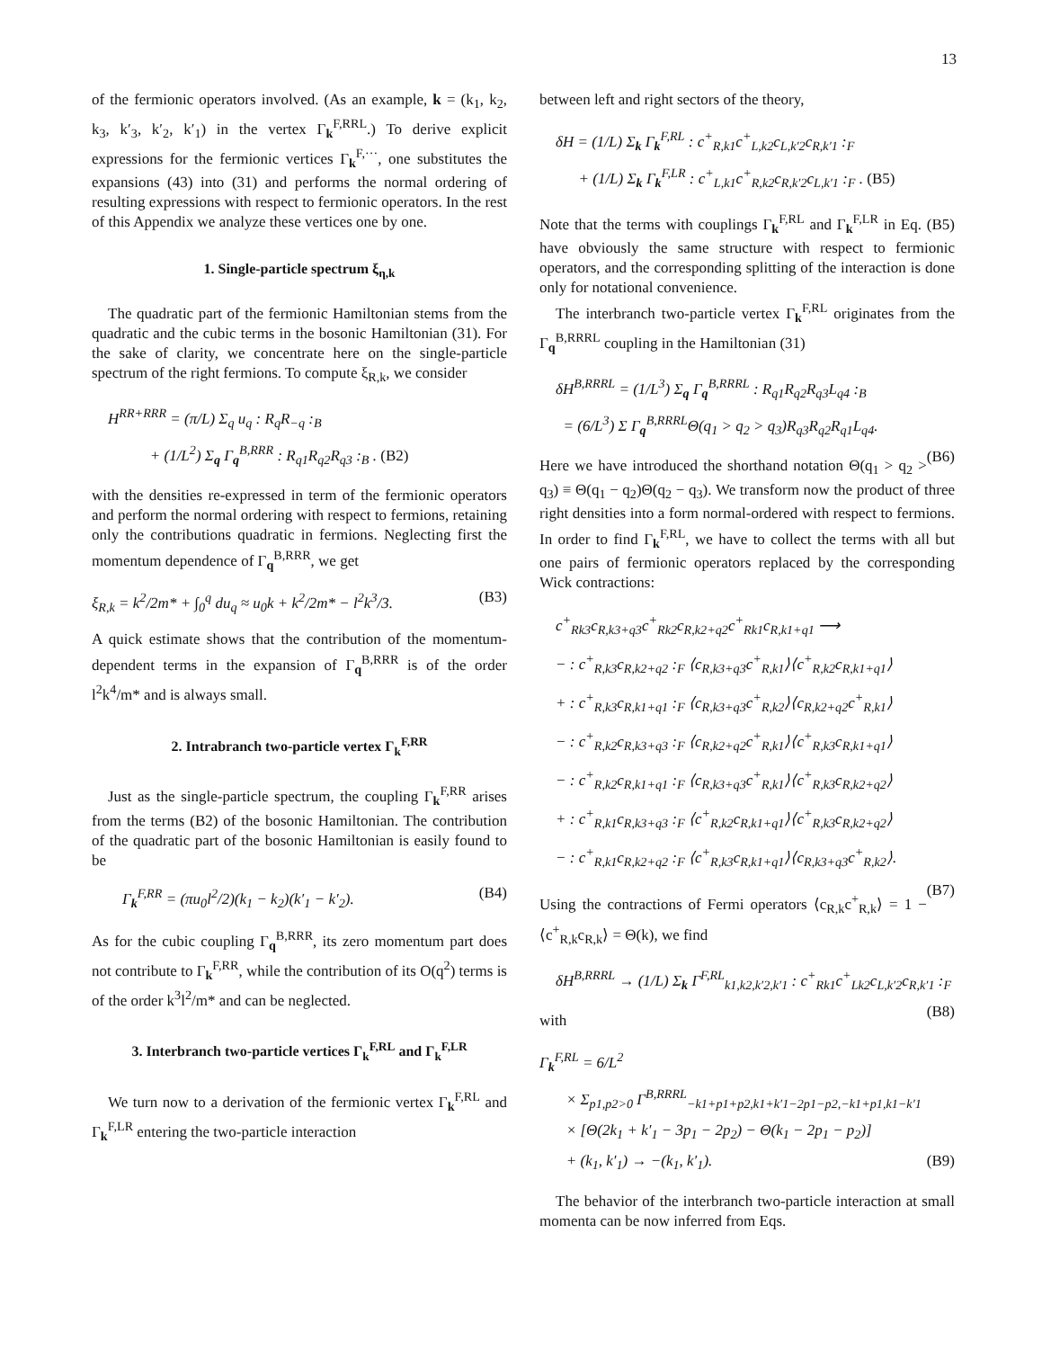13
of the fermionic operators involved. (As an example, k = (k<sub>1</sub>, k<sub>2</sub>, k<sub>3</sub>, k′<sub>3</sub>, k′<sub>2</sub>, k′<sub>1</sub>) in the vertex Γ<sub>k</sub><sup>F,RRL</sup>.) To derive explicit expressions for the fermionic vertices Γ<sub>k</sub><sup>F,···</sup>, one substitutes the expansions (43) into (31) and performs the normal ordering of resulting expressions with respect to fermionic operators. In the rest of this Appendix we analyze these vertices one by one.
1. Single-particle spectrum ξ<sub>η,k</sub>
The quadratic part of the fermionic Hamiltonian stems from the quadratic and the cubic terms in the bosonic Hamiltonian (31). For the sake of clarity, we concentrate here on the single-particle spectrum of the right fermions. To compute ξ<sub>R,k</sub>, we consider
H<sup>RR+RRR</sup> = (π/L) Σ<sub>q</sub> u<sub>q</sub> : R<sub>q</sub>R<sub>−q</sub> :<sub>B</sub>
+ (1/L<sup>2</sup>) Σ<sub>q</sub> Γ<sub>q</sub><sup>B,RRR</sup> : R<sub>q1</sub>R<sub>q2</sub>R<sub>q3</sub> :<sub>B</sub> . (B2)
with the densities re-expressed in term of the fermionic operators and perform the normal ordering with respect to fermions, retaining only the contributions quadratic in fermions. Neglecting first the momentum dependence of Γ<sub>q</sub><sup>B,RRR</sup>, we get
ξ<sub>R,k</sub> = k<sup>2</sup>/2m* + ∫<sub>0</sub><sup>q</sup> du<sub>q</sub> ≈ u<sub>0</sub>k + k<sup>2</sup>/2m* − l<sup>2</sup>k<sup>3</sup>/3. (B3)
A quick estimate shows that the contribution of the momentum-dependent terms in the expansion of Γ<sub>q</sub><sup>B,RRR</sup> is of the order l<sup>2</sup>k<sup>4</sup>/m* and is always small.
2. Intrabranch two-particle vertex Γ<sub>k</sub><sup>F,RR</sup>
Just as the single-particle spectrum, the coupling Γ<sub>k</sub><sup>F,RR</sup> arises from the terms (B2) of the bosonic Hamiltonian. The contribution of the quadratic part of the bosonic Hamiltonian is easily found to be
Γ<sub>k</sub><sup>F,RR</sup> = (πu<sub>0</sub>l<sup>2</sup>/2)(k<sub>1</sub> − k<sub>2</sub>)(k′<sub>1</sub> − k′<sub>2</sub>). (B4)
As for the cubic coupling Γ<sub>q</sub><sup>B,RRR</sup>, its zero momentum part does not contribute to Γ<sub>k</sub><sup>F,RR</sup>, while the contribution of its O(q<sup>2</sup>) terms is of the order k<sup>3</sup>l<sup>2</sup>/m* and can be neglected.
3. Interbranch two-particle vertices Γ<sub>k</sub><sup>F,RL</sup> and Γ<sub>k</sub><sup>F,LR</sup>
We turn now to a derivation of the fermionic vertex Γ<sub>k</sub><sup>F,RL</sup> and Γ<sub>k</sub><sup>F,LR</sup> entering the two-particle interaction
between left and right sectors of the theory,
δH = (1/L) Σ<sub>k</sub> Γ<sub>k</sub><sup>F,RL</sup> : c<sup>+</sup><sub>R,k1</sub>c<sup>+</sup><sub>L,k2</sub>c<sub>L,k′2</sub>c<sub>R,k′1</sub> :<sub>F</sub>
+ (1/L) Σ<sub>k</sub> Γ<sub>k</sub><sup>F,LR</sup> : c<sup>+</sup><sub>L,k1</sub>c<sup>+</sup><sub>R,k2</sub>c<sub>R,k′2</sub>c<sub>L,k′1</sub> :<sub>F</sub> . (B5)
Note that the terms with couplings Γ<sub>k</sub><sup>F,RL</sup> and Γ<sub>k</sub><sup>F,LR</sup> in Eq. (B5) have obviously the same structure with respect to fermionic operators, and the corresponding splitting of the interaction is done only for notational convenience.
The interbranch two-particle vertex Γ<sub>k</sub><sup>F,RL</sup> originates from the Γ<sub>q</sub><sup>B,RRRL</sup> coupling in the Hamiltonian (31)
δH<sup>B,RRRL</sup> = (1/L<sup>3</sup>) Σ<sub>q</sub> Γ<sub>q</sub><sup>B,RRRL</sup> : R<sub>q1</sub>R<sub>q2</sub>R<sub>q3</sub>L<sub>q4</sub> :<sub>B</sub>
= (6/L<sup>3</sup>) Σ Γ<sub>q</sub><sup>B,RRRL</sup>Θ(q<sub>1</sub> > q<sub>2</sub> > q<sub>3</sub>)R<sub>q3</sub>R<sub>q2</sub>R<sub>q1</sub>L<sub>q4</sub>.
(B6)
Here we have introduced the shorthand notation Θ(q<sub>1</sub> > q<sub>2</sub> > q<sub>3</sub>) ≡ Θ(q<sub>1</sub> − q<sub>2</sub>)Θ(q<sub>2</sub> − q<sub>3</sub>). We transform now the product of three right densities into a form normal-ordered with respect to fermions. In order to find Γ<sub>k</sub><sup>F,RL</sup>, we have to collect the terms with all but one pairs of fermionic operators replaced by the corresponding Wick contractions:
c<sup>+</sup><sub>Rk3</sub>c<sub>R,k3+q3</sub>c<sup>+</sup><sub>Rk2</sub>c<sub>R,k2+q2</sub>c<sup>+</sup><sub>Rk1</sub>c<sub>R,k1+q1</sub> ⟶
− : c<sup>+</sup><sub>R,k3</sub>c<sub>R,k2+q2</sub> :<sub>F</sub> ⟨c<sub>R,k3+q3</sub>c<sup>+</sup><sub>R,k1</sub>⟩⟨c<sup>+</sup><sub>R,k2</sub>c<sub>R,k1+q1</sub>⟩
+ : c<sup>+</sup><sub>R,k3</sub>c<sub>R,k1+q1</sub> :<sub>F</sub> ⟨c<sub>R,k3+q3</sub>c<sup>+</sup><sub>R,k2</sub>⟩⟨c<sub>R,k2+q2</sub>c<sup>+</sup><sub>R,k1</sub>⟩
− : c<sup>+</sup><sub>R,k2</sub>c<sub>R,k3+q3</sub> :<sub>F</sub> ⟨c<sub>R,k2+q2</sub>c<sup>+</sup><sub>R,k1</sub>⟩⟨c<sup>+</sup><sub>R,k3</sub>c<sub>R,k1+q1</sub>⟩
− : c<sup>+</sup><sub>R,k2</sub>c<sub>R,k1+q1</sub> :<sub>F</sub> ⟨c<sub>R,k3+q3</sub>c<sup>+</sup><sub>R,k1</sub>⟩⟨c<sup>+</sup><sub>R,k3</sub>c<sub>R,k2+q2</sub>⟩
+ : c<sup>+</sup><sub>R,k1</sub>c<sub>R,k3+q3</sub> :<sub>F</sub> ⟨c<sup>+</sup><sub>R,k2</sub>c<sub>R,k1+q1</sub>⟩⟨c<sup>+</sup><sub>R,k3</sub>c<sub>R,k2+q2</sub>⟩
− : c<sup>+</sup><sub>R,k1</sub>c<sub>R,k2+q2</sub> :<sub>F</sub> ⟨c<sup>+</sup><sub>R,k3</sub>c<sub>R,k1+q1</sub>⟩⟨c<sub>R,k3+q3</sub>c<sup>+</sup><sub>R,k2</sub>⟩.
(B7)
Using the contractions of Fermi operators ⟨c<sub>R,k</sub>c<sup>+</sup><sub>R,k</sub>⟩ = 1 − ⟨c<sup>+</sup><sub>R,k</sub>c<sub>R,k</sub>⟩ = Θ(k), we find
δH<sup>B,RRRL</sup> → (1/L) Σ<sub>k</sub> Γ<sup>F,RL</sup><sub>k1,k2,k′2,k′1</sub> : c<sup>+</sup><sub>Rk1</sub>c<sup>+</sup><sub>Lk2</sub>c<sub>L,k′2</sub>c<sub>R,k′1</sub> :<sub>F</sub>
(B8)
with
Γ<sub>k</sub><sup>F,RL</sup> = 6/L<sup>2</sup>
× Σ<sub>p1,p2>0</sub> Γ<sup>B,RRRL</sup><sub>−k1+p1+p2,k1+k′1−2p1−p2,−k1+p1,k1−k′1</sub>
× [Θ(2k<sub>1</sub> + k′<sub>1</sub> − 3p<sub>1</sub> − 2p<sub>2</sub>) − Θ(k<sub>1</sub> − 2p<sub>1</sub> − p<sub>2</sub>)]
+ (k<sub>1</sub>, k′<sub>1</sub>) → −(k<sub>1</sub>, k′<sub>1</sub>). (B9)
The behavior of the interbranch two-particle interaction at small momenta can be now inferred from Eqs.